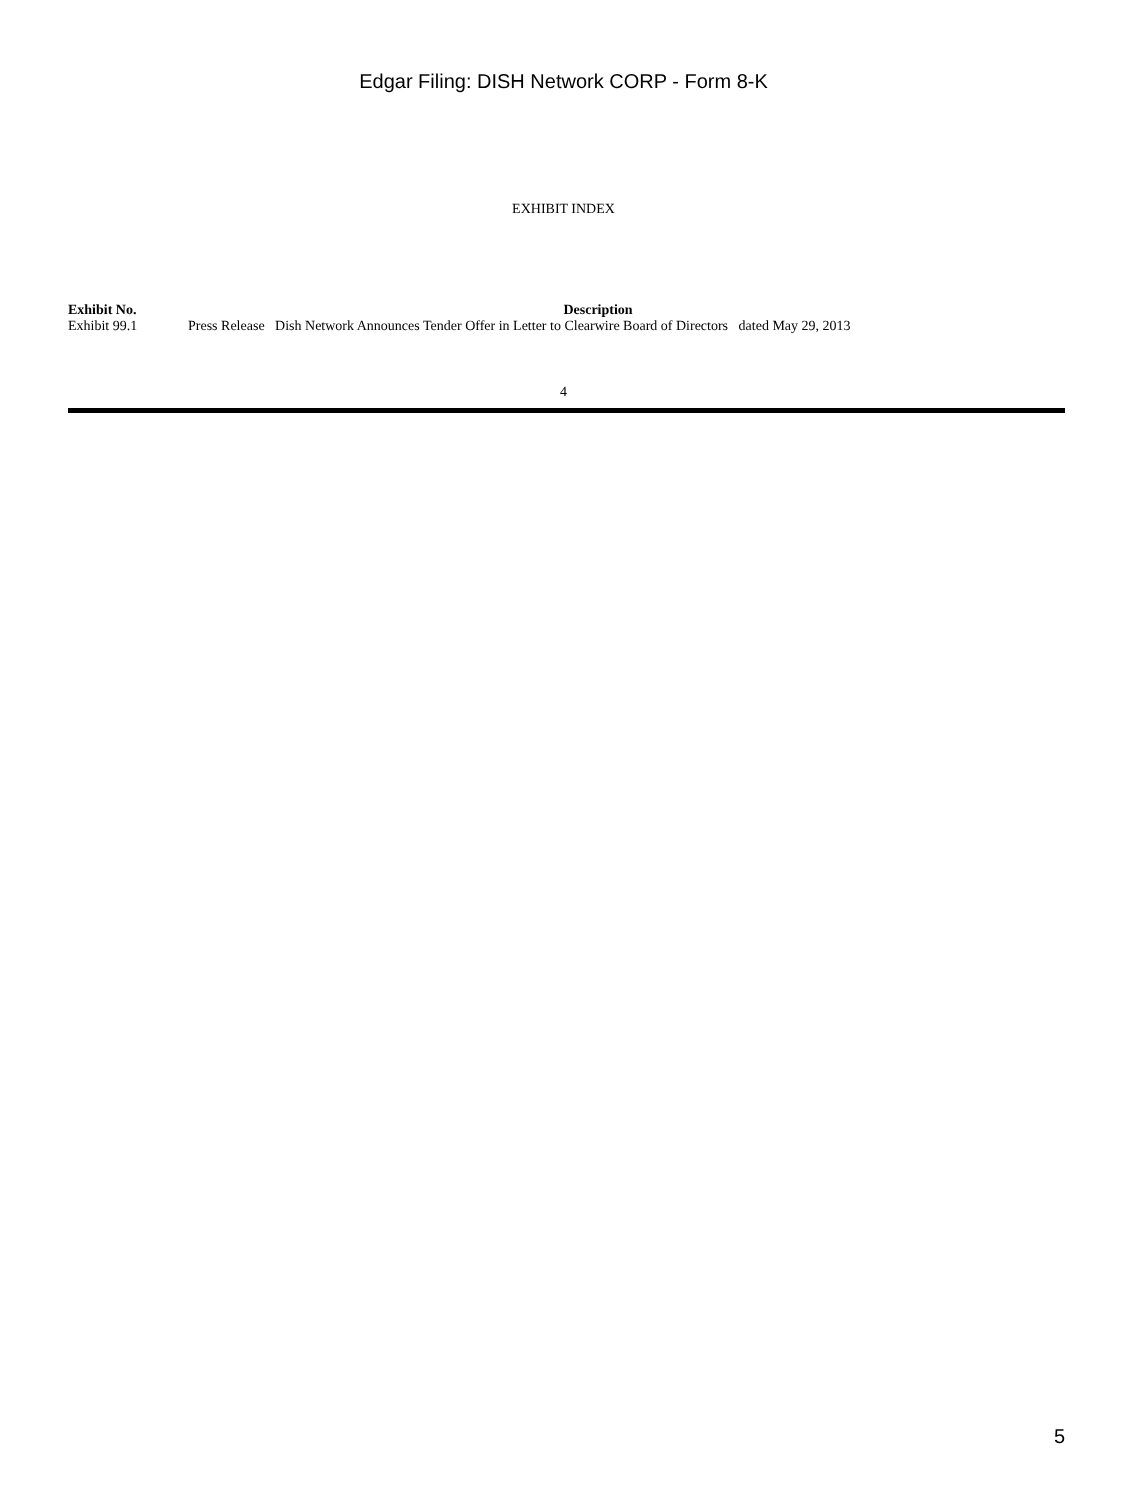Edgar Filing: DISH Network CORP - Form 8-K
EXHIBIT INDEX
| Exhibit No. | Description |
| --- | --- |
| Exhibit 99.1 | Press Release Dish Network Announces Tender Offer in Letter to Clearwire Board of Directors dated May 29, 2013 |
4
5